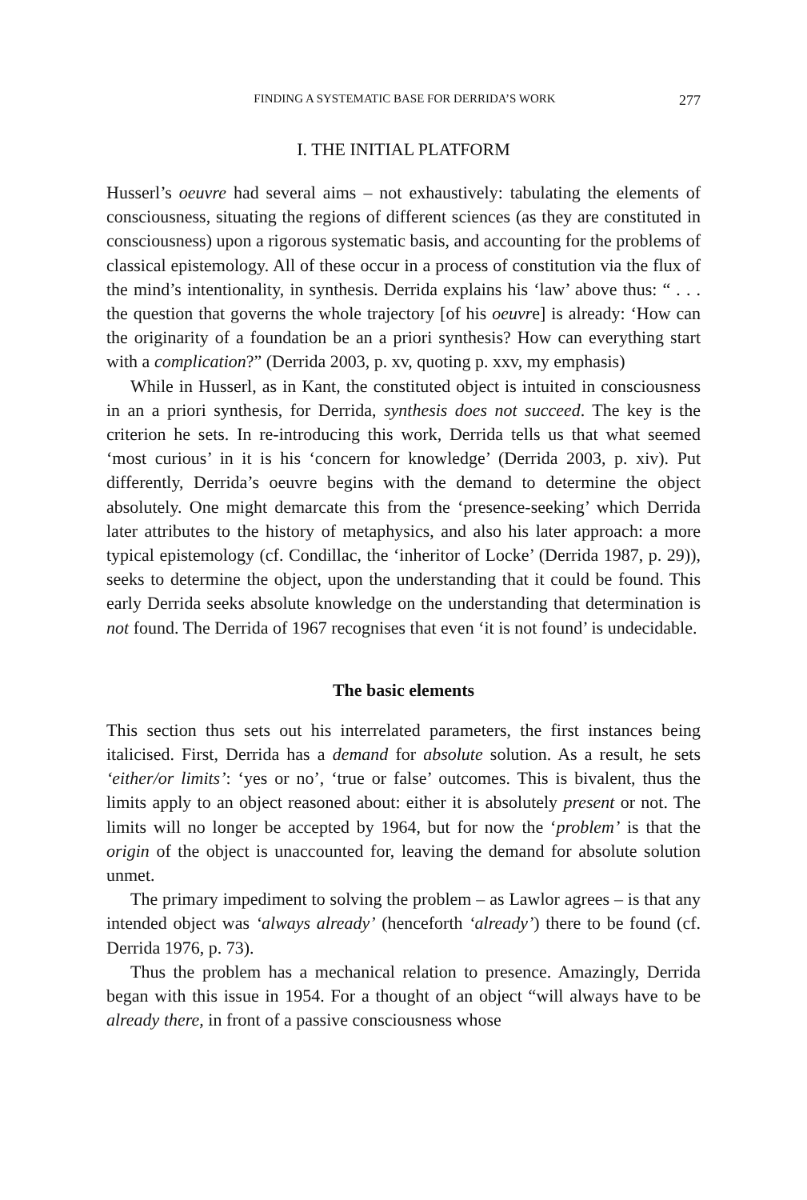FINDING A SYSTEMATIC BASE FOR DERRIDA’S WORK 277
I. THE INITIAL PLATFORM
Husserl’s oeuvre had several aims – not exhaustively: tabulating the elements of consciousness, situating the regions of different sciences (as they are constituted in consciousness) upon a rigorous systematic basis, and accounting for the problems of classical epistemology. All of these occur in a process of constitution via the flux of the mind’s intentionality, in synthesis. Derrida explains his ‘law’ above thus: “ . . . the question that governs the whole trajectory [of his oeuvre] is already: ‘How can the originarity of a foundation be an a priori synthesis? How can everything start with a complication?” (Derrida 2003, p. xv, quoting p. xxv, my emphasis)
While in Husserl, as in Kant, the constituted object is intuited in consciousness in an a priori synthesis, for Derrida, synthesis does not succeed. The key is the criterion he sets. In re-introducing this work, Derrida tells us that what seemed ‘most curious’ in it is his ‘concern for knowledge’ (Derrida 2003, p. xiv). Put differently, Derrida’s oeuvre begins with the demand to determine the object absolutely. One might demarcate this from the ‘presence-seeking’ which Derrida later attributes to the history of metaphysics, and also his later approach: a more typical epistemology (cf. Condillac, the ‘inheritor of Locke’ (Derrida 1987, p. 29)), seeks to determine the object, upon the understanding that it could be found. This early Derrida seeks absolute knowledge on the understanding that determination is not found. The Derrida of 1967 recognises that even ‘it is not found’ is undecidable.
The basic elements
This section thus sets out his interrelated parameters, the first instances being italicised. First, Derrida has a demand for absolute solution. As a result, he sets ‘either/or limits’: ‘yes or no’, ‘true or false’ outcomes. This is bivalent, thus the limits apply to an object reasoned about: either it is absolutely present or not. The limits will no longer be accepted by 1964, but for now the ‘problem’ is that the origin of the object is unaccounted for, leaving the demand for absolute solution unmet.
The primary impediment to solving the problem – as Lawlor agrees – is that any intended object was ‘always already’ (henceforth ‘already’) there to be found (cf. Derrida 1976, p. 73).
Thus the problem has a mechanical relation to presence. Amazingly, Derrida began with this issue in 1954. For a thought of an object “will always have to be already there, in front of a passive consciousness whose